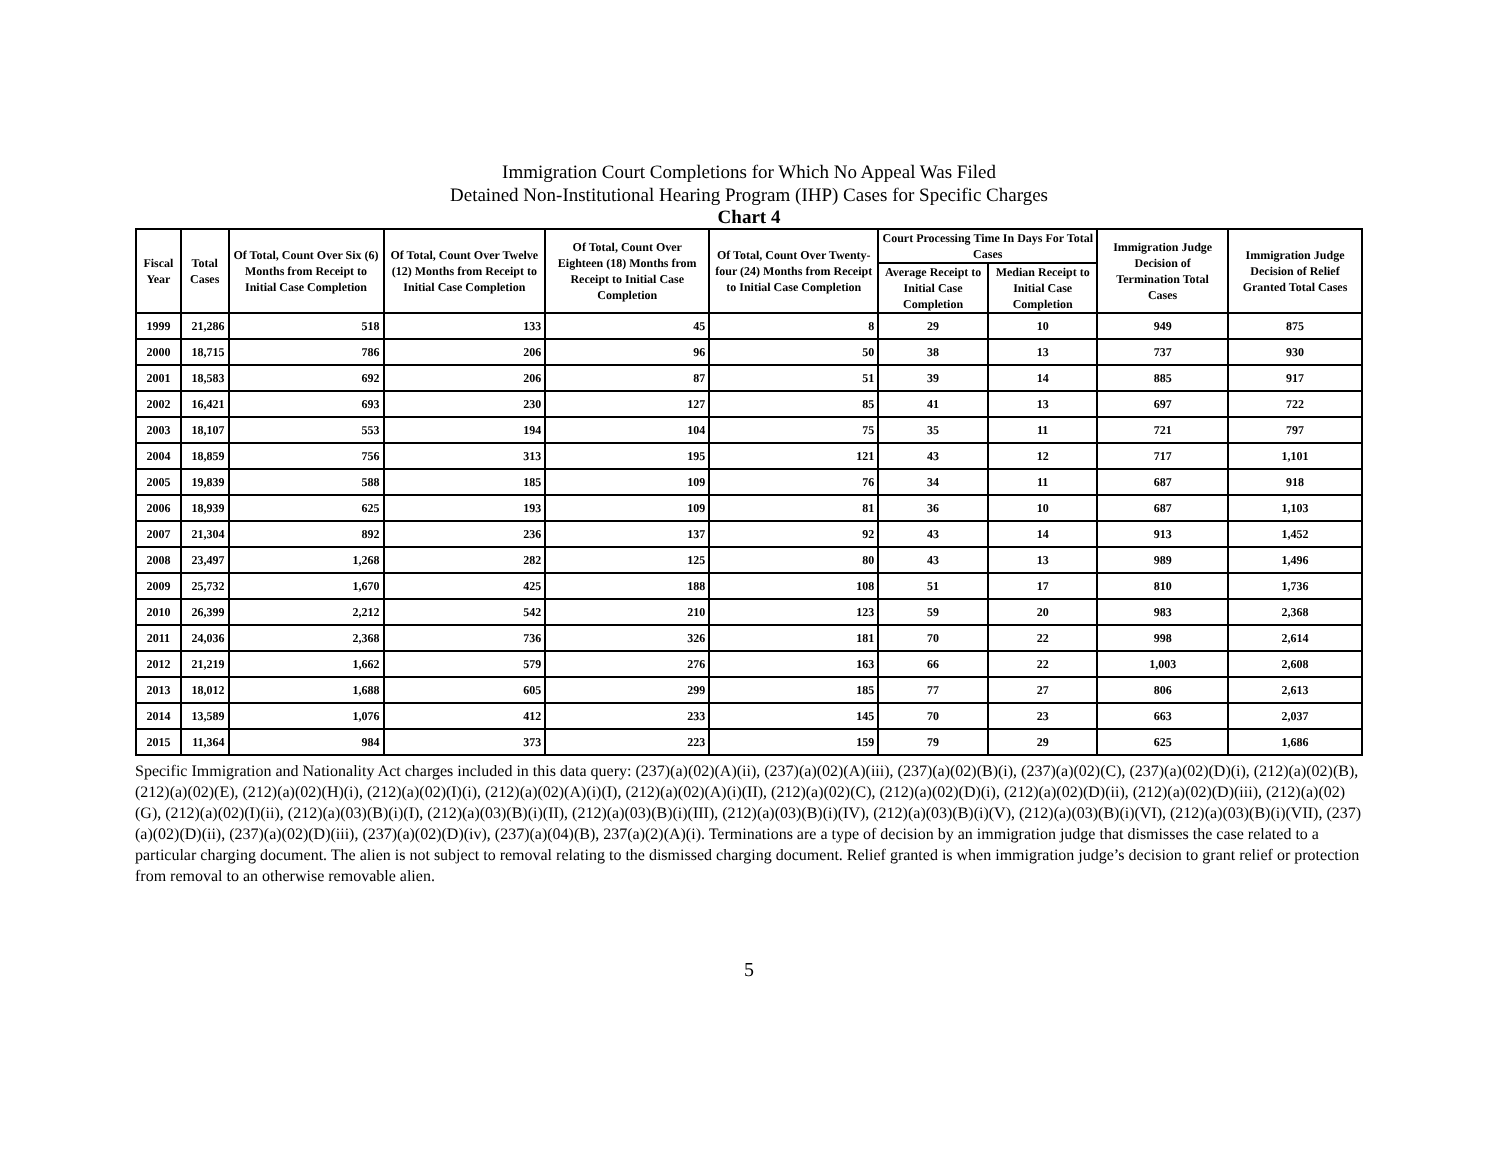Immigration Court Completions for Which No Appeal Was Filed
Detained Non-Institutional Hearing Program (IHP) Cases for Specific Charges
Chart 4
| Fiscal Year | Total Cases | Of Total, Count Over Six (6) Months from Receipt to Initial Case Completion | Of Total, Count Over Twelve (12) Months from Receipt to Initial Case Completion | Of Total, Count Over Eighteen (18) Months from Receipt to Initial Case Completion | Of Total, Count Over Twenty-four (24) Months from Receipt to Initial Case Completion | Court Processing Time In Days For Total Cases | | Immigration Judge Decision of Termination Total Cases | Immigration Judge Decision of Relief Granted Total Cases |
| --- | --- | --- | --- | --- | --- | --- | --- | --- | --- |
| | | | | | | Average Receipt to Initial Case Completion | Median Receipt to Initial Case Completion | | |
| 1999 | 21,286 | 518 | 133 | 45 | 8 | 29 | 10 | 949 | 875 |
| 2000 | 18,715 | 786 | 206 | 96 | 50 | 38 | 13 | 737 | 930 |
| 2001 | 18,583 | 692 | 206 | 87 | 51 | 39 | 14 | 885 | 917 |
| 2002 | 16,421 | 693 | 230 | 127 | 85 | 41 | 13 | 697 | 722 |
| 2003 | 18,107 | 553 | 194 | 104 | 75 | 35 | 11 | 721 | 797 |
| 2004 | 18,859 | 756 | 313 | 195 | 121 | 43 | 12 | 717 | 1,101 |
| 2005 | 19,839 | 588 | 185 | 109 | 76 | 34 | 11 | 687 | 918 |
| 2006 | 18,939 | 625 | 193 | 109 | 81 | 36 | 10 | 687 | 1,103 |
| 2007 | 21,304 | 892 | 236 | 137 | 92 | 43 | 14 | 913 | 1,452 |
| 2008 | 23,497 | 1,268 | 282 | 125 | 80 | 43 | 13 | 989 | 1,496 |
| 2009 | 25,732 | 1,670 | 425 | 188 | 108 | 51 | 17 | 810 | 1,736 |
| 2010 | 26,399 | 2,212 | 542 | 210 | 123 | 59 | 20 | 983 | 2,368 |
| 2011 | 24,036 | 2,368 | 736 | 326 | 181 | 70 | 22 | 998 | 2,614 |
| 2012 | 21,219 | 1,662 | 579 | 276 | 163 | 66 | 22 | 1,003 | 2,608 |
| 2013 | 18,012 | 1,688 | 605 | 299 | 185 | 77 | 27 | 806 | 2,613 |
| 2014 | 13,589 | 1,076 | 412 | 233 | 145 | 70 | 23 | 663 | 2,037 |
| 2015 | 11,364 | 984 | 373 | 223 | 159 | 79 | 29 | 625 | 1,686 |
Specific Immigration and Nationality Act charges included in this data query: (237)(a)(02)(A)(ii), (237)(a)(02)(A)(iii), (237)(a)(02)(B)(i), (237)(a)(02)(C), (237)(a)(02)(D)(i), (212)(a)(02)(B), (212)(a)(02)(E), (212)(a)(02)(H)(i), (212)(a)(02)(I)(i), (212)(a)(02)(A)(i)(I), (212)(a)(02)(A)(i)(II), (212)(a)(02)(C), (212)(a)(02)(D)(i), (212)(a)(02)(D)(ii), (212)(a)(02)(D)(iii), (212)(a)(02)(G), (212)(a)(02)(I)(ii), (212)(a)(03)(B)(i)(I), (212)(a)(03)(B)(i)(II), (212)(a)(03)(B)(i)(III), (212)(a)(03)(B)(i)(IV), (212)(a)(03)(B)(i)(V), (212)(a)(03)(B)(i)(VI), (212)(a)(03)(B)(i)(VII), (237)(a)(02)(D)(ii), (237)(a)(02)(D)(iii), (237)(a)(02)(D)(iv), (237)(a)(04)(B), 237(a)(2)(A)(i). Terminations are a type of decision by an immigration judge that dismisses the case related to a particular charging document. The alien is not subject to removal relating to the dismissed charging document. Relief granted is when immigration judge’s decision to grant relief or protection from removal to an otherwise removable alien.
5